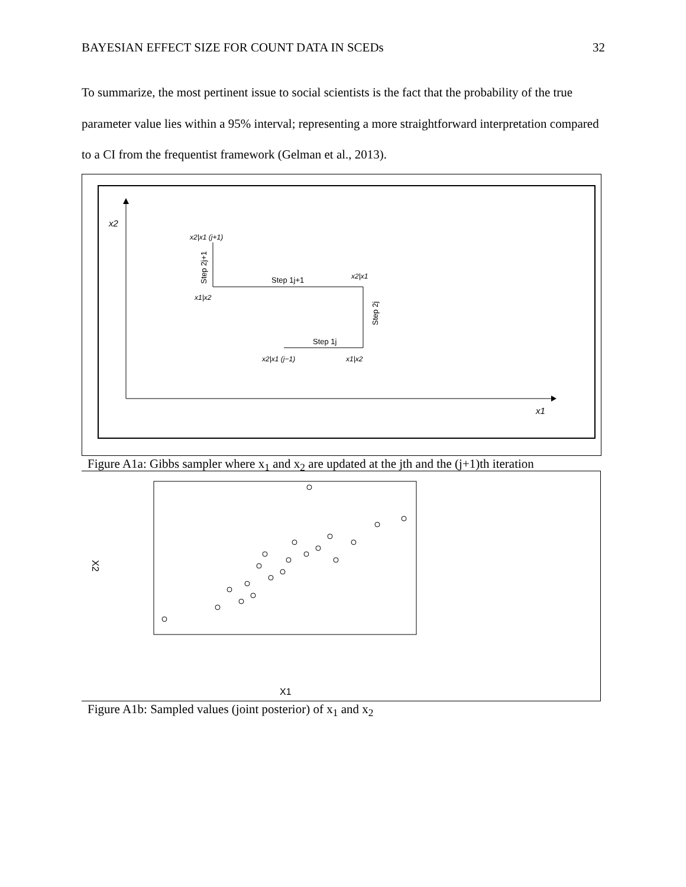BAYESIAN EFFECT SIZE FOR COUNT DATA IN SCEDs 32
To summarize, the most pertinent issue to social scientists is the fact that the probability of the true parameter value lies within a 95% interval; representing a more straightforward interpretation compared to a CI from the frequentist framework (Gelman et al., 2013).
x2
x1
Step 1j
Step 1j+1
Step 2j+1
Step 2j
x2|x1 (j+1)
x1|x2
x2|x1
x2|x1 (j−1)
x1|x2
Figure A1a: Gibbs sampler where x<sub>1</sub> and x<sub>2</sub> are updated at the jth and the (j+1)th iteration
X2
X1
Figure A1b: Sampled values (joint posterior) of x<sub>1</sub> and x<sub>2</sub>